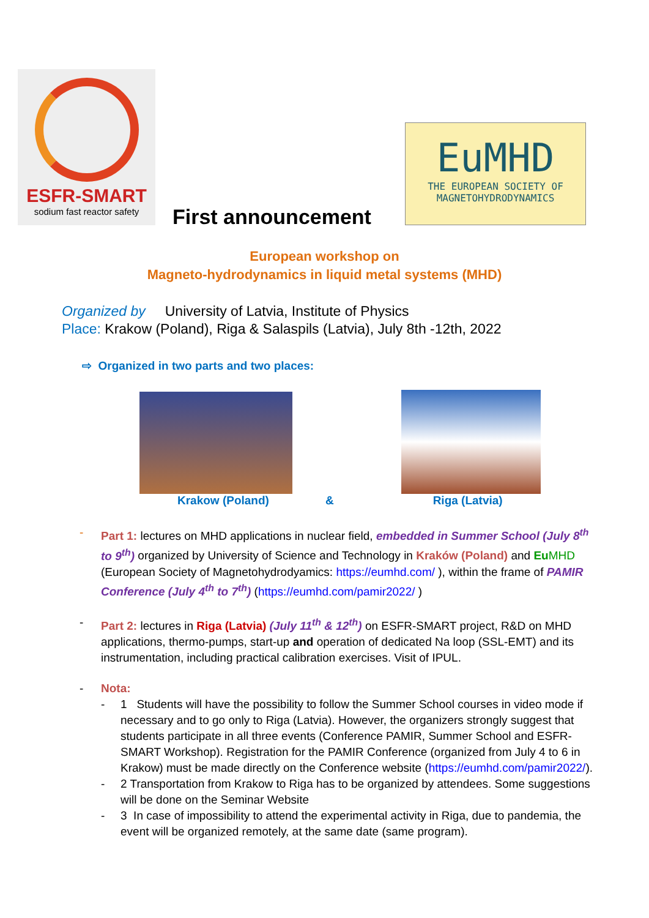ESFR-SMART
sodium fast reactor safety
First announcement
EuMHD
THE EUROPEAN SOCIETY OF
MAGNETOHYDRODYNAMICS
European workshop on
Magneto-hydrodynamics in liquid metal systems (MHD)
Organized by University of Latvia, Institute of Physics
Place: Krakow (Poland), Riga & Salaspils (Latvia), July 8th -12th, 2022
⇨ Organized in two parts and two places:
Krakow (Poland) & Riga (Latvia)
- Part 1: lectures on MHD applications in nuclear field, embedded in Summer School (July 8<sup>th</sup> to 9<sup>th</sup>) organized by University of Science and Technology in Kraków (Poland) and Eu MHD (European Society of Magnetohydrodyamics: https://eumhd.com/ ), within the frame of PAMIR Conference (July 4<sup>th</sup> to 7<sup>th</sup>) (https://eumhd.com/pamir2022/ )
- Part 2: lectures in Riga (Latvia) (July 11<sup>th</sup> & 12<sup>th</sup>) on ESFR-SMART project, R&D on MHD applications, thermo-pumps, start-up and operation of dedicated Na loop (SSL-EMT) and its instrumentation, including practical calibration exercises. Visit of IPUL.
- Nota:
- 1 Students will have the possibility to follow the Summer School courses in video mode if necessary and to go only to Riga (Latvia). However, the organizers strongly suggest that students participate in all three events (Conference PAMIR, Summer School and ESFR-SMART Workshop). Registration for the PAMIR Conference (organized from July 4 to 6 in Krakow) must be made directly on the Conference website (https://eumhd.com/pamir2022/).
- 2 Transportation from Krakow to Riga has to be organized by attendees. Some suggestions will be done on the Seminar Website
- 3 In case of impossibility to attend the experimental activity in Riga, due to pandemia, the event will be organized remotely, at the same date (same program).